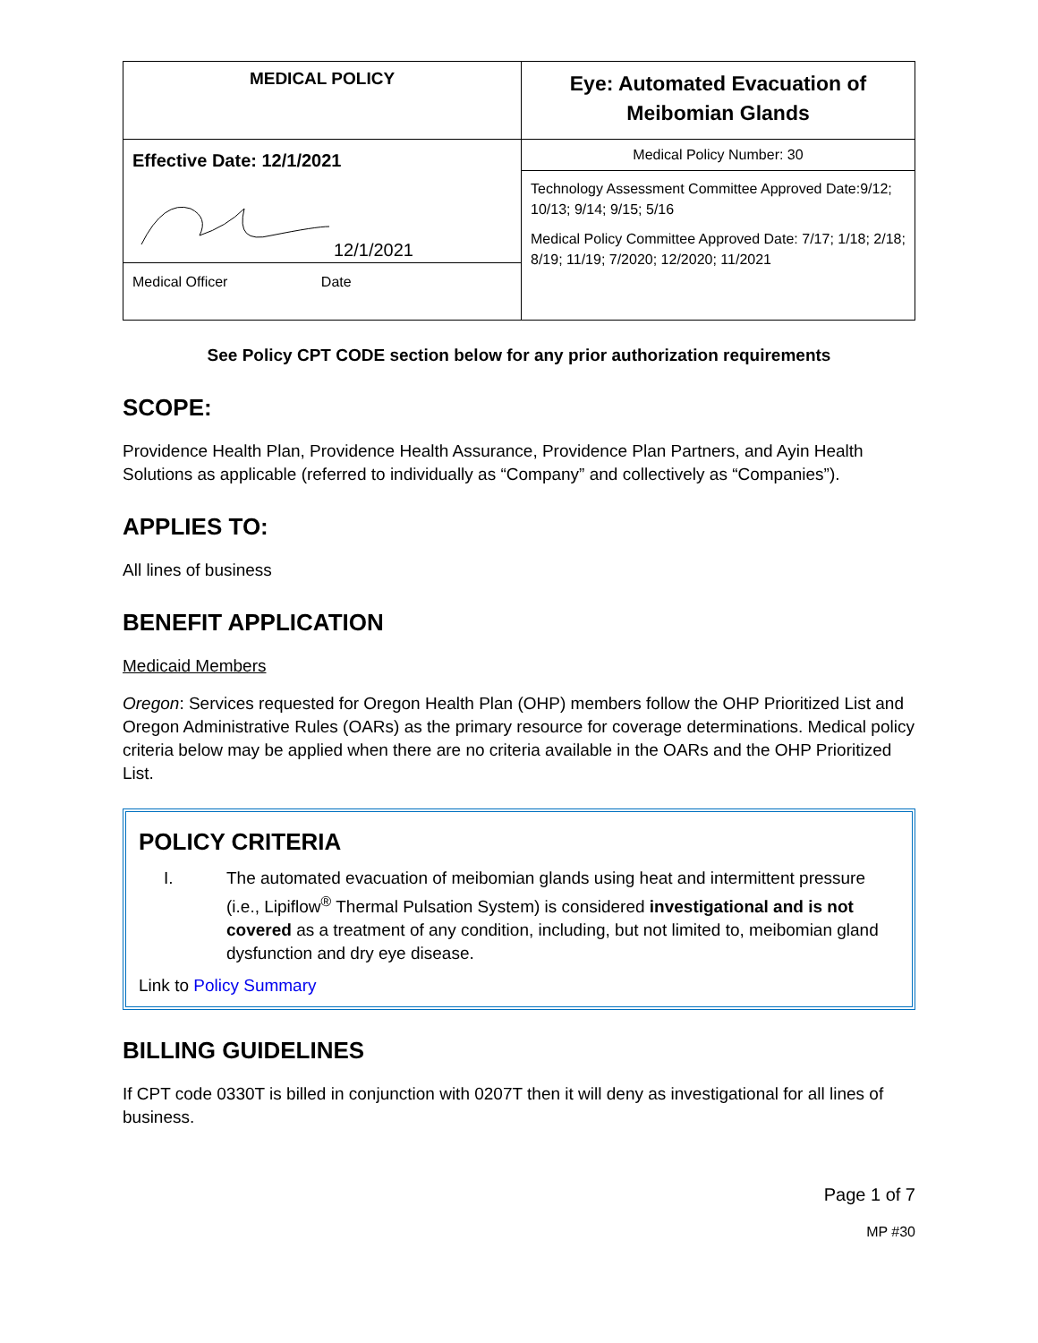| MEDICAL POLICY | Eye: Automated Evacuation of Meibomian Glands |
| Effective Date: 12/1/2021 12/1/2021 Medical Officer Date | Medical Policy Number: 30 |
| | Technology Assessment Committee Approved Date:9/12; 10/13; 9/14; 9/15; 5/16 Medical Policy Committee Approved Date: 7/17; 1/18; 2/18; 8/19; 11/19; 7/2020; 12/2020; 11/2021 |
See Policy CPT CODE section below for any prior authorization requirements
SCOPE:
Providence Health Plan, Providence Health Assurance, Providence Plan Partners, and Ayin Health Solutions as applicable (referred to individually as “Company” and collectively as “Companies”).
APPLIES TO:
All lines of business
BENEFIT APPLICATION
Medicaid Members
Oregon: Services requested for Oregon Health Plan (OHP) members follow the OHP Prioritized List and Oregon Administrative Rules (OARs) as the primary resource for coverage determinations. Medical policy criteria below may be applied when there are no criteria available in the OARs and the OHP Prioritized List.
POLICY CRITERIA
I. The automated evacuation of meibomian glands using heat and intermittent pressure (i.e., Lipiflow<sup>®</sup> Thermal Pulsation System) is considered investigational and is not covered as a treatment of any condition, including, but not limited to, meibomian gland dysfunction and dry eye disease.
Link to Policy Summary
BILLING GUIDELINES
If CPT code 0330T is billed in conjunction with 0207T then it will deny as investigational for all lines of business.
Page 1 of 7
MP #30